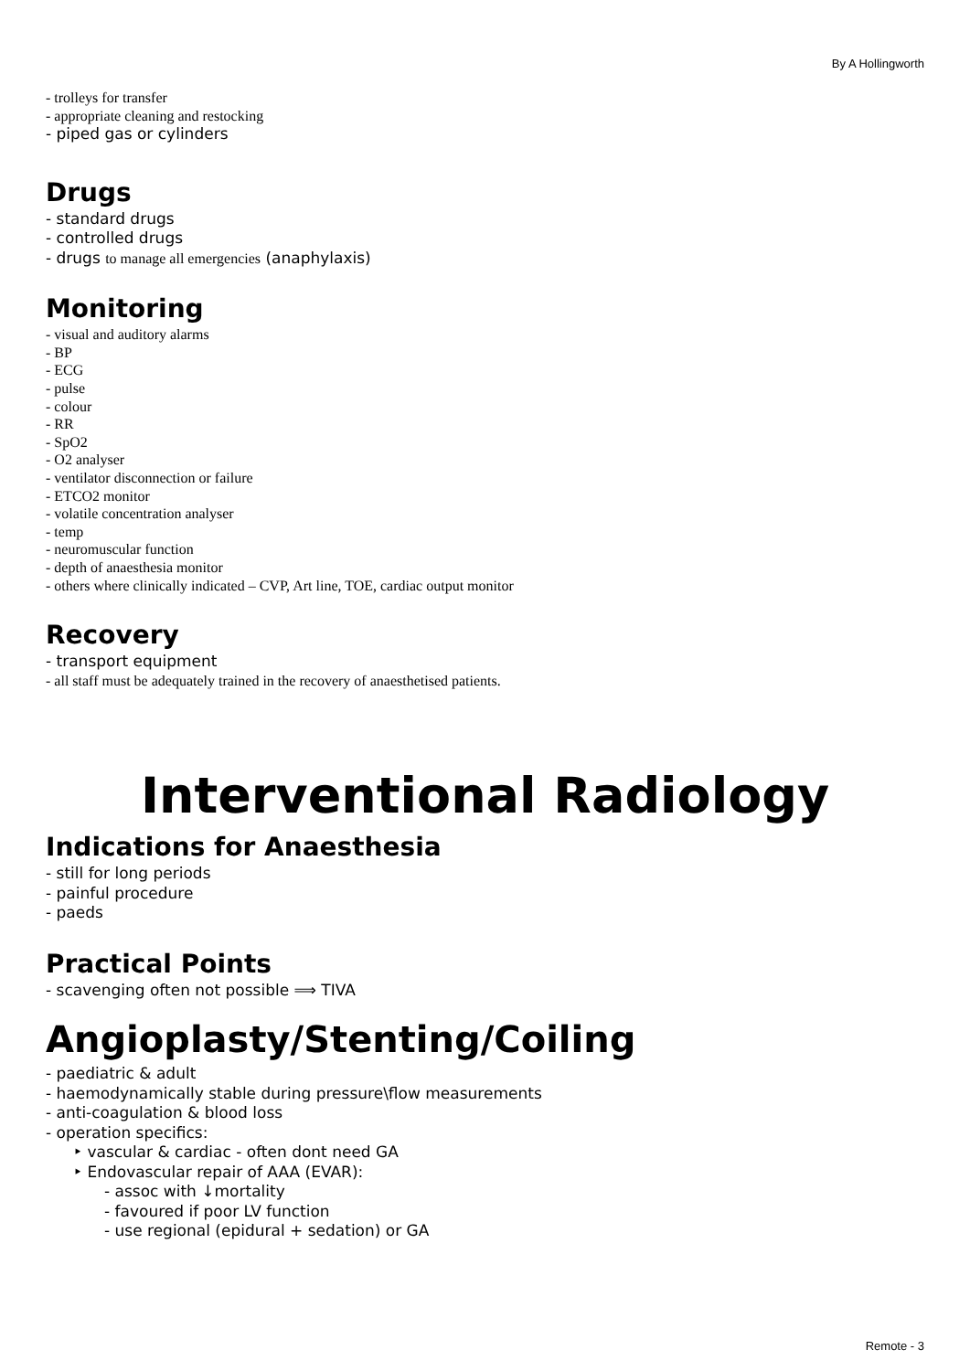By A Hollingworth
- trolleys for transfer
- appropriate cleaning and restocking
- piped gas or cylinders
Drugs
- standard drugs
- controlled drugs
- drugs to manage all emergencies (anaphylaxis)
Monitoring
- visual and auditory alarms
- BP
- ECG
- pulse
- colour
- RR
- SpO2
- O2 analyser
- ventilator disconnection or failure
- ETCO2 monitor
- volatile concentration analyser
- temp
- neuromuscular function
- depth of anaesthesia monitor
- others where clinically indicated – CVP, Art line, TOE, cardiac output monitor
Recovery
- transport equipment
- all staff must be adequately trained in the recovery of anaesthetised patients.
Interventional Radiology
Indications for Anaesthesia
- still for long periods
- painful procedure
- paeds
Practical Points
- scavenging often not possible ⟹ TIVA
Angioplasty/Stenting/Coiling
- paediatric & adult
- haemodynamically stable during pressure\flow measurements
- anti-coagulation & blood loss
- operation specifics:
‣ vascular & cardiac - often dont need GA
‣ Endovascular repair of AAA (EVAR):
- assoc with ↓mortality
- favoured if poor LV function
- use regional (epidural + sedation) or GA
Remote - 3